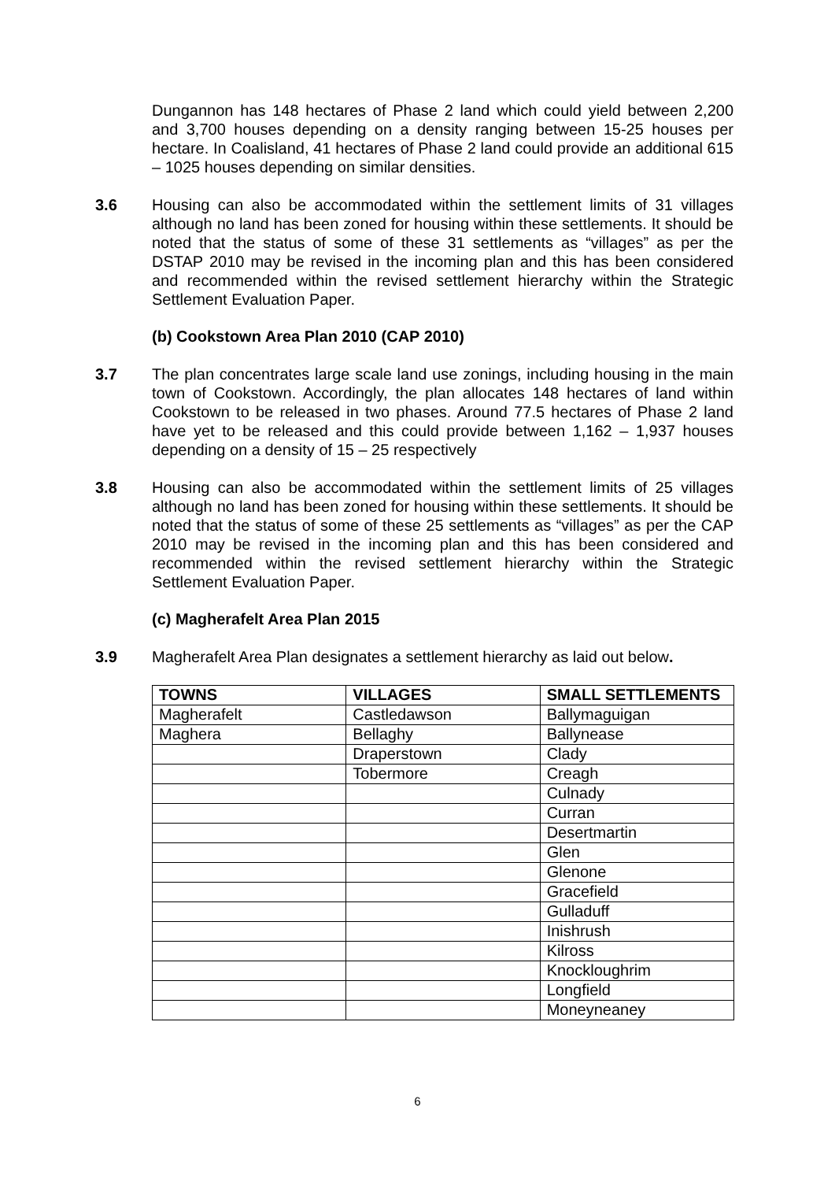Dungannon has 148 hectares of Phase 2 land which could yield between 2,200 and 3,700 houses depending on a density ranging between 15-25 houses per hectare. In Coalisland, 41 hectares of Phase 2 land could provide an additional 615 – 1025 houses depending on similar densities.
3.6 Housing can also be accommodated within the settlement limits of 31 villages although no land has been zoned for housing within these settlements. It should be noted that the status of some of these 31 settlements as “villages” as per the DSTAP 2010 may be revised in the incoming plan and this has been considered and recommended within the revised settlement hierarchy within the Strategic Settlement Evaluation Paper.
(b) Cookstown Area Plan 2010 (CAP 2010)
3.7 The plan concentrates large scale land use zonings, including housing in the main town of Cookstown. Accordingly, the plan allocates 148 hectares of land within Cookstown to be released in two phases. Around 77.5 hectares of Phase 2 land have yet to be released and this could provide between 1,162 – 1,937 houses depending on a density of 15 – 25 respectively
3.8 Housing can also be accommodated within the settlement limits of 25 villages although no land has been zoned for housing within these settlements. It should be noted that the status of some of these 25 settlements as “villages” as per the CAP 2010 may be revised in the incoming plan and this has been considered and recommended within the revised settlement hierarchy within the Strategic Settlement Evaluation Paper.
(c) Magherafelt Area Plan 2015
3.9 Magherafelt Area Plan designates a settlement hierarchy as laid out below.
| TOWNS | VILLAGES | SMALL SETTLEMENTS |
| --- | --- | --- |
| Magherafelt | Castledawson | Ballymaguigan |
| Maghera | Bellaghy | Ballynease |
| | Draperstown | Clady |
| | Tobermore | Creagh |
| | | Culnady |
| | | Curran |
| | | Desertmartin |
| | | Glen |
| | | Glenone |
| | | Gracefield |
| | | Gulladuff |
| | | Inishrush |
| | | Kilross |
| | | Knockloughrim |
| | | Longfield |
| | | Moneyneaney |
6